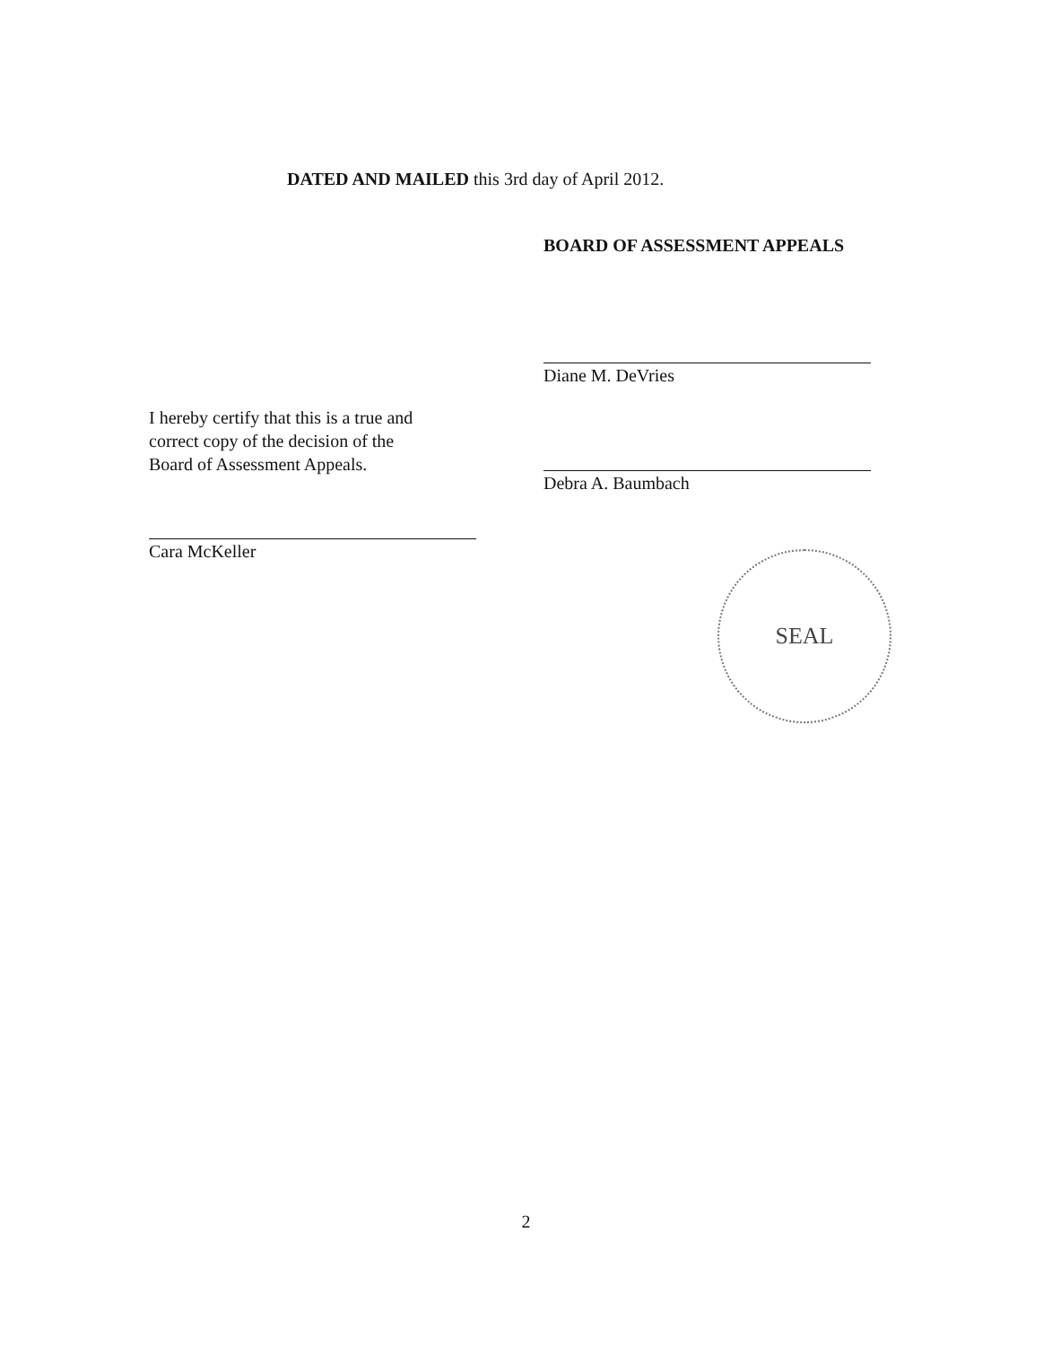DATED AND MAILED this 3rd day of April 2012.
BOARD OF ASSESSMENT APPEALS
Diane M. DeVries
Debra A. Baumbach
I hereby certify that this is a true and
correct copy of the decision of the
Board of Assessment Appeals.
Cara McKeller
SEAL
2